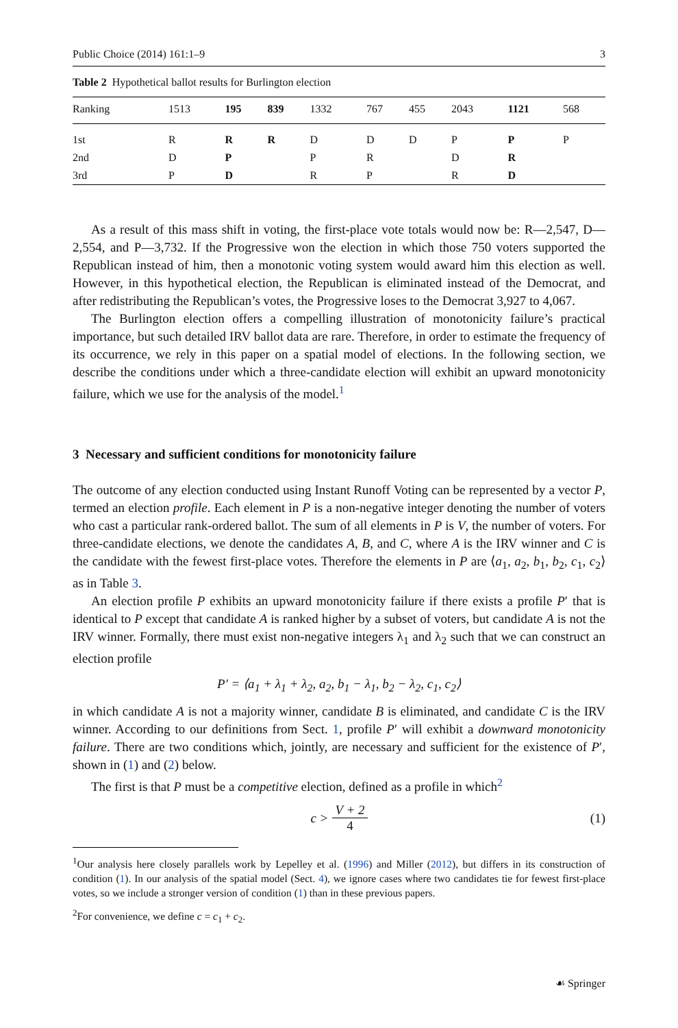Public Choice (2014) 161:1–9 3
Table 2 Hypothetical ballot results for Burlington election
| Ranking | 1513 | 195 | 839 | 1332 | 767 | 455 | 2043 | 1121 | 568 |
| --- | --- | --- | --- | --- | --- | --- | --- | --- | --- |
| 1st | R | R | R | D | D | D | P | P | P |
| 2nd | D | P | | P | R | | D | R | |
| 3rd | P | D | | R | P | | R | D | |
As a result of this mass shift in voting, the first-place vote totals would now be: R—2,547, D—2,554, and P—3,732. If the Progressive won the election in which those 750 voters supported the Republican instead of him, then a monotonic voting system would award him this election as well. However, in this hypothetical election, the Republican is eliminated instead of the Democrat, and after redistributing the Republican’s votes, the Progressive loses to the Democrat 3,927 to 4,067.
The Burlington election offers a compelling illustration of monotonicity failure’s practical importance, but such detailed IRV ballot data are rare. Therefore, in order to estimate the frequency of its occurrence, we rely in this paper on a spatial model of elections. In the following section, we describe the conditions under which a three-candidate election will exhibit an upward monotonicity failure, which we use for the analysis of the model.<sup>1</sup>
3 Necessary and sufficient conditions for monotonicity failure
The outcome of any election conducted using Instant Runoff Voting can be represented by a vector P, termed an election profile. Each element in P is a non-negative integer denoting the number of voters who cast a particular rank-ordered ballot. The sum of all elements in P is V, the number of voters. For three-candidate elections, we denote the candidates A, B, and C, where A is the IRV winner and C is the candidate with the fewest first-place votes. Therefore the elements in P are ⟨a<sub>1</sub>, a<sub>2</sub>, b<sub>1</sub>, b<sub>2</sub>, c<sub>1</sub>, c<sub>2</sub>⟩ as in Table 3.
An election profile P exhibits an upward monotonicity failure if there exists a profile P′ that is identical to P except that candidate A is ranked higher by a subset of voters, but candidate A is not the IRV winner. Formally, there must exist non-negative integers λ<sub>1</sub> and λ<sub>2</sub> such that we can construct an election profile
P′ = ⟨a<sub>1</sub> + λ<sub>1</sub> + λ<sub>2</sub>, a<sub>2</sub>, b<sub>1</sub> − λ<sub>1</sub>, b<sub>2</sub> − λ<sub>2</sub>, c<sub>1</sub>, c<sub>2</sub>⟩
in which candidate A is not a majority winner, candidate B is eliminated, and candidate C is the IRV winner. According to our definitions from Sect. 1, profile P′ will exhibit a downward monotonicity failure. There are two conditions which, jointly, are necessary and sufficient for the existence of P′, shown in (1) and (2) below.
The first is that P must be a competitive election, defined as a profile in which<sup>2</sup>
c > V + 2 4 (1)
<sup>1</sup> Our analysis here closely parallels work by Lepelley et al. (1996) and Miller (2012), but differs in its construction of condition (1). In our analysis of the spatial model (Sect. 4), we ignore cases where two candidates tie for fewest first-place votes, so we include a stronger version of condition (1) than in these previous papers.
<sup>2</sup> For convenience, we define c = c<sub>1</sub> + c<sub>2</sub>.
☙ Springer